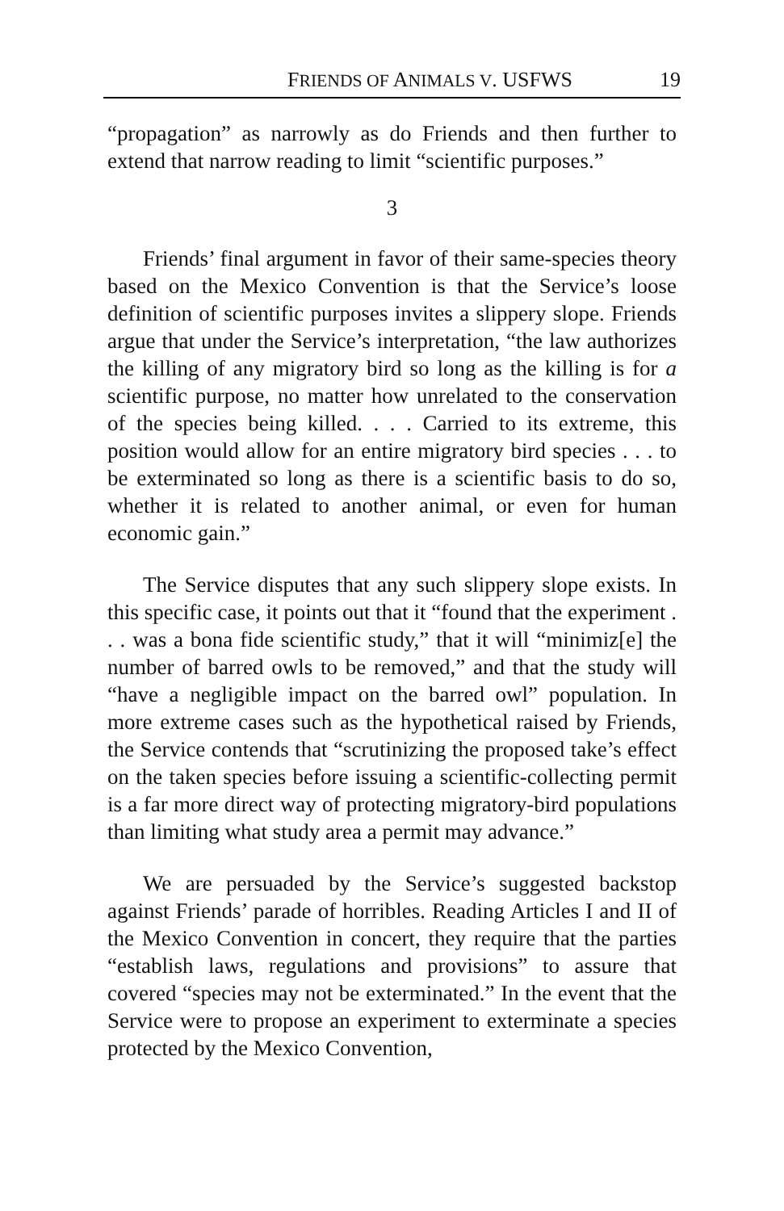FRIENDS OF ANIMALS V. USFWS 19
“propagation” as narrowly as do Friends and then further to extend that narrow reading to limit “scientific purposes.”
3
Friends’ final argument in favor of their same-species theory based on the Mexico Convention is that the Service’s loose definition of scientific purposes invites a slippery slope. Friends argue that under the Service’s interpretation, “the law authorizes the killing of any migratory bird so long as the killing is for a scientific purpose, no matter how unrelated to the conservation of the species being killed. . . . Carried to its extreme, this position would allow for an entire migratory bird species . . . to be exterminated so long as there is a scientific basis to do so, whether it is related to another animal, or even for human economic gain.”
The Service disputes that any such slippery slope exists. In this specific case, it points out that it “found that the experiment . . . was a bona fide scientific study,” that it will “minimiz[e] the number of barred owls to be removed,” and that the study will “have a negligible impact on the barred owl” population. In more extreme cases such as the hypothetical raised by Friends, the Service contends that “scrutinizing the proposed take’s effect on the taken species before issuing a scientific-collecting permit is a far more direct way of protecting migratory-bird populations than limiting what study area a permit may advance.”
We are persuaded by the Service’s suggested backstop against Friends’ parade of horribles. Reading Articles I and II of the Mexico Convention in concert, they require that the parties “establish laws, regulations and provisions” to assure that covered “species may not be exterminated.” In the event that the Service were to propose an experiment to exterminate a species protected by the Mexico Convention,